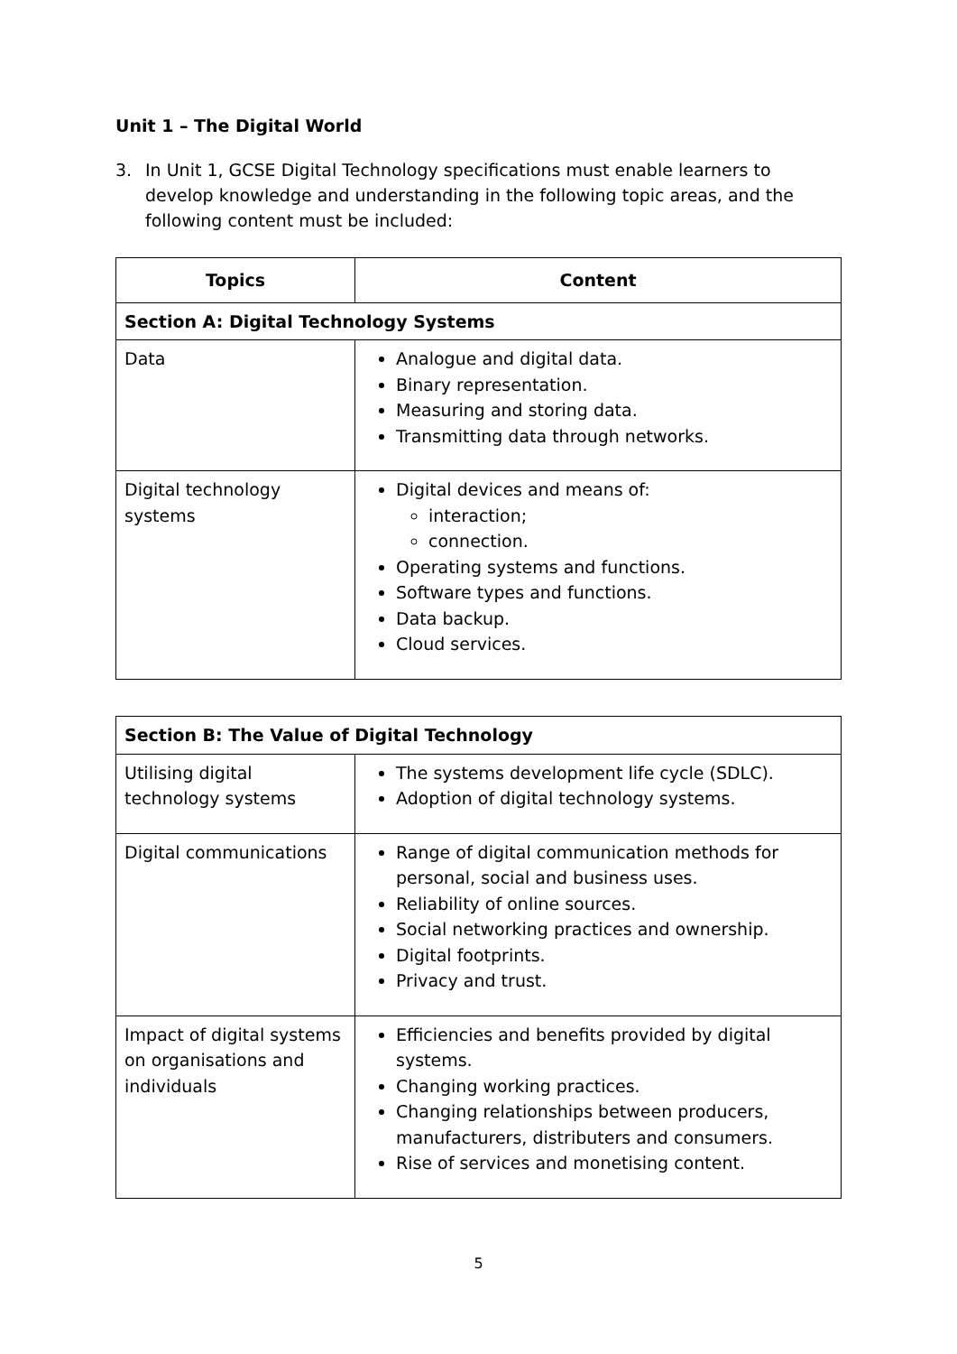Unit 1 – The Digital World
3. In Unit 1, GCSE Digital Technology specifications must enable learners to develop knowledge and understanding in the following topic areas, and the following content must be included:
| Topics | Content |
| --- | --- |
| Section A: Digital Technology Systems | |
| Data | Analogue and digital data. Binary representation. Measuring and storing data. Transmitting data through networks. |
| Digital technology systems | Digital devices and means of: interaction; connection. Operating systems and functions. Software types and functions. Data backup. Cloud services. |
| Section B: The Value of Digital Technology | |
| Utilising digital technology systems | The systems development life cycle (SDLC). Adoption of digital technology systems. |
| Digital communications | Range of digital communication methods for personal, social and business uses. Reliability of online sources. Social networking practices and ownership. Digital footprints. Privacy and trust. |
| Impact of digital systems on organisations and individuals | Efficiencies and benefits provided by digital systems. Changing working practices. Changing relationships between producers, manufacturers, distributers and consumers. Rise of services and monetising content. |
5